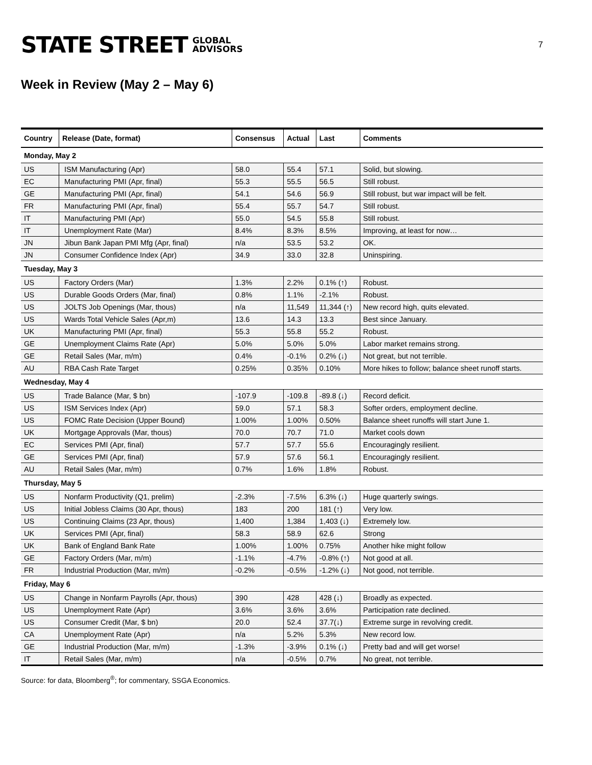STATE STREET GLOBAL
ADVISORS
7
Week in Review (May 2 – May 6)
| Country | Release (Date, format) | Consensus | Actual | Last | Comments |
| --- | --- | --- | --- | --- | --- |
| Monday, May 2 | | | | | |
| US | ISM Manufacturing (Apr) | 58.0 | 55.4 | 57.1 | Solid, but slowing. |
| EC | Manufacturing PMI (Apr, final) | 55.3 | 55.5 | 56.5 | Still robust. |
| GE | Manufacturing PMI (Apr, final) | 54.1 | 54.6 | 56.9 | Still robust, but war impact will be felt. |
| FR | Manufacturing PMI (Apr, final) | 55.4 | 55.7 | 54.7 | Still robust. |
| IT | Manufacturing PMI (Apr) | 55.0 | 54.5 | 55.8 | Still robust. |
| IT | Unemployment Rate (Mar) | 8.4% | 8.3% | 8.5% | Improving, at least for now… |
| JN | Jibun Bank Japan PMI Mfg (Apr, final) | n/a | 53.5 | 53.2 | OK. |
| JN | Consumer Confidence Index (Apr) | 34.9 | 33.0 | 32.8 | Uninspiring. |
| Tuesday, May 3 | | | | | |
| US | Factory Orders (Mar) | 1.3% | 2.2% | 0.1% (↑) | Robust. |
| US | Durable Goods Orders (Mar, final) | 0.8% | 1.1% | -2.1% | Robust. |
| US | JOLTS Job Openings (Mar, thous) | n/a | 11,549 | 11,344 (↑) | New record high, quits elevated. |
| US | Wards Total Vehicle Sales (Apr,m) | 13.6 | 14.3 | 13.3 | Best since January. |
| UK | Manufacturing PMI (Apr, final) | 55.3 | 55.8 | 55.2 | Robust. |
| GE | Unemployment Claims Rate (Apr) | 5.0% | 5.0% | 5.0% | Labor market remains strong. |
| GE | Retail Sales (Mar, m/m) | 0.4% | -0.1% | 0.2% (↓) | Not great, but not terrible. |
| AU | RBA Cash Rate Target | 0.25% | 0.35% | 0.10% | More hikes to follow; balance sheet runoff starts. |
| Wednesday, May 4 | | | | | |
| US | Trade Balance (Mar, $ bn) | -107.9 | -109.8 | -89.8 (↓) | Record deficit. |
| US | ISM Services Index (Apr) | 59.0 | 57.1 | 58.3 | Softer orders, employment decline. |
| US | FOMC Rate Decision (Upper Bound) | 1.00% | 1.00% | 0.50% | Balance sheet runoffs will start June 1. |
| UK | Mortgage Approvals (Mar, thous) | 70.0 | 70.7 | 71.0 | Market cools down |
| EC | Services PMI (Apr, final) | 57.7 | 57.7 | 55.6 | Encouragingly resilient. |
| GE | Services PMI (Apr, final) | 57.9 | 57.6 | 56.1 | Encouragingly resilient. |
| AU | Retail Sales (Mar, m/m) | 0.7% | 1.6% | 1.8% | Robust. |
| Thursday, May 5 | | | | | |
| US | Nonfarm Productivity (Q1, prelim) | -2.3% | -7.5% | 6.3% (↓) | Huge quarterly swings. |
| US | Initial Jobless Claims (30 Apr, thous) | 183 | 200 | 181 (↑) | Very low. |
| US | Continuing Claims (23 Apr, thous) | 1,400 | 1,384 | 1,403 (↓) | Extremely low. |
| UK | Services PMI (Apr, final) | 58.3 | 58.9 | 62.6 | Strong |
| UK | Bank of England Bank Rate | 1.00% | 1.00% | 0.75% | Another hike might follow |
| GE | Factory Orders (Mar, m/m) | -1.1% | -4.7% | -0.8% (↑) | Not good at all. |
| FR | Industrial Production (Mar, m/m) | -0.2% | -0.5% | -1.2% (↓) | Not good, not terrible. |
| Friday, May 6 | | | | | |
| US | Change in Nonfarm Payrolls (Apr, thous) | 390 | 428 | 428 (↓) | Broadly as expected. |
| US | Unemployment Rate (Apr) | 3.6% | 3.6% | 3.6% | Participation rate declined. |
| US | Consumer Credit (Mar, $ bn) | 20.0 | 52.4 | 37.7(↓) | Extreme surge in revolving credit. |
| CA | Unemployment Rate (Apr) | n/a | 5.2% | 5.3% | New record low. |
| GE | Industrial Production (Mar, m/m) | -1.3% | -3.9% | 0.1% (↓) | Pretty bad and will get worse! |
| IT | Retail Sales (Mar, m/m) | n/a | -0.5% | 0.7% | No great, not terrible. |
Source: for data, Bloomberg<sup>®</sup>; for commentary, SSGA Economics.